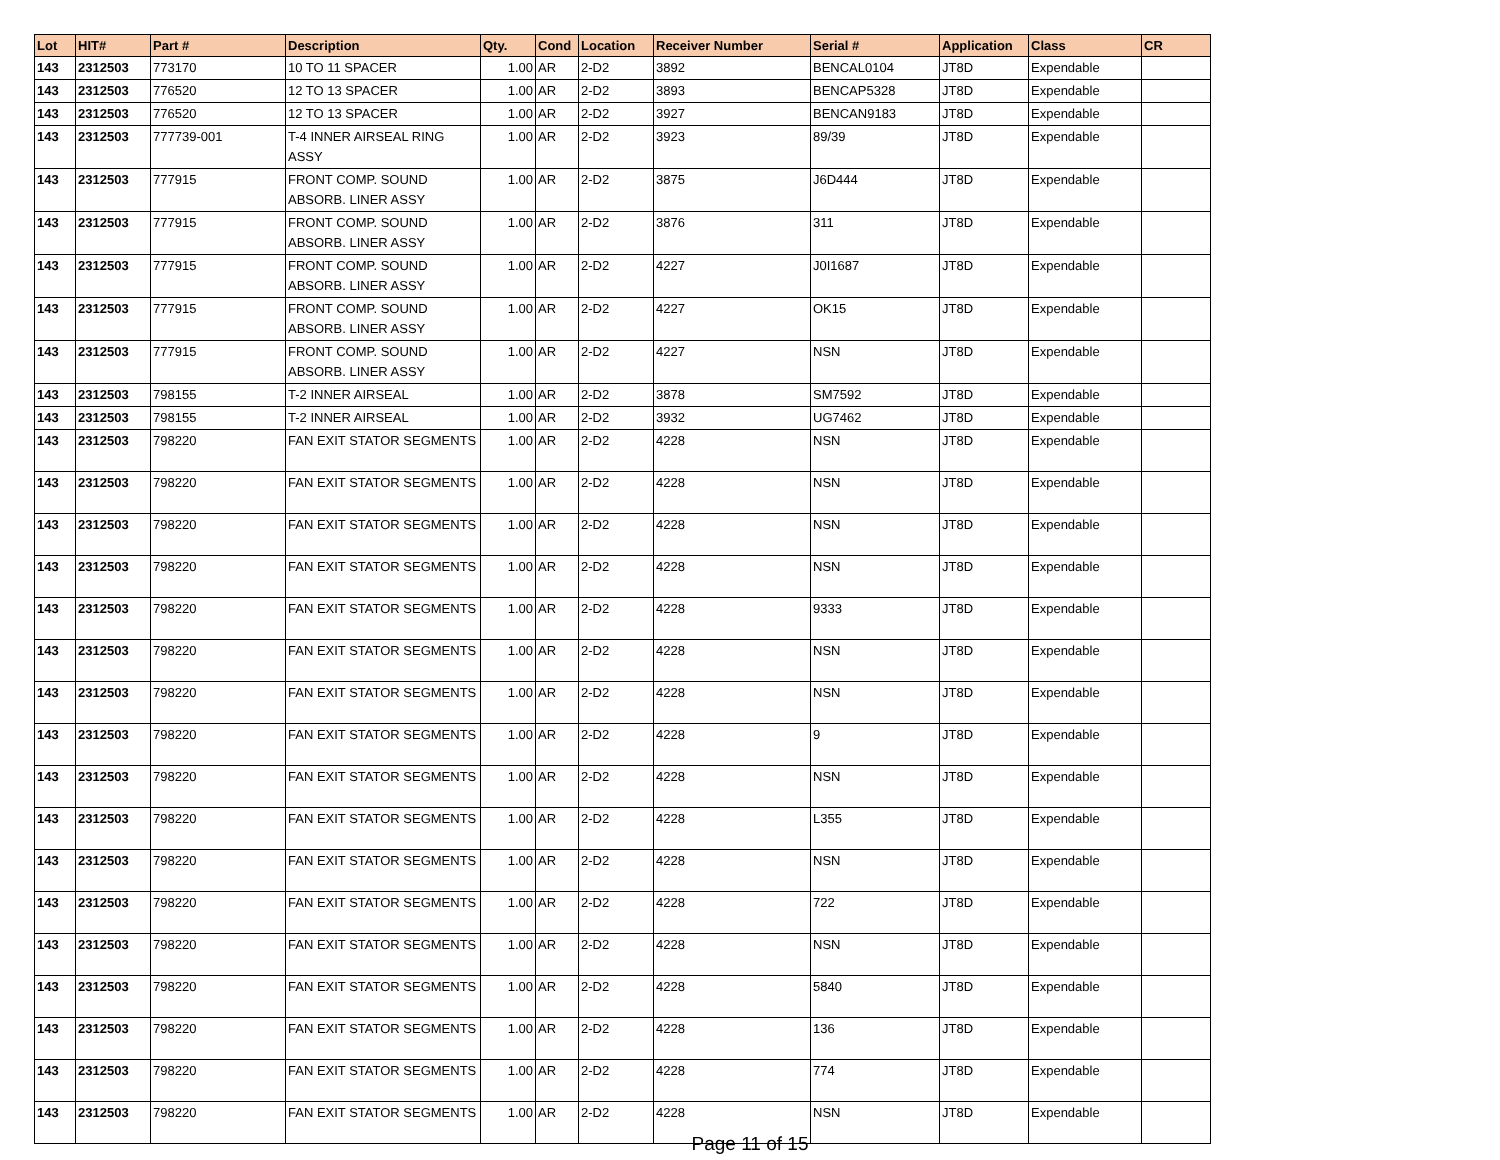| Lot | HIT# | Part # | Description | Qty. | Cond | Location | Receiver Number | Serial # | Application | Class | CR |
| --- | --- | --- | --- | --- | --- | --- | --- | --- | --- | --- | --- |
| 143 | 2312503 | 773170 | 10 TO 11 SPACER | 1.00 | AR | 2-D2 | 3892 | BENCAL0104 | JT8D | Expendable | |
| 143 | 2312503 | 776520 | 12 TO 13 SPACER | 1.00 | AR | 2-D2 | 3893 | BENCAP5328 | JT8D | Expendable | |
| 143 | 2312503 | 776520 | 12 TO 13 SPACER | 1.00 | AR | 2-D2 | 3927 | BENCAN9183 | JT8D | Expendable | |
| 143 | 2312503 | 777739-001 | T-4 INNER AIRSEAL RING ASSY | 1.00 | AR | 2-D2 | 3923 | 89/39 | JT8D | Expendable | |
| 143 | 2312503 | 777915 | FRONT COMP. SOUND ABSORB. LINER ASSY | 1.00 | AR | 2-D2 | 3875 | J6D444 | JT8D | Expendable | |
| 143 | 2312503 | 777915 | FRONT COMP. SOUND ABSORB. LINER ASSY | 1.00 | AR | 2-D2 | 3876 | 311 | JT8D | Expendable | |
| 143 | 2312503 | 777915 | FRONT COMP. SOUND ABSORB. LINER ASSY | 1.00 | AR | 2-D2 | 4227 | J0I1687 | JT8D | Expendable | |
| 143 | 2312503 | 777915 | FRONT COMP. SOUND ABSORB. LINER ASSY | 1.00 | AR | 2-D2 | 4227 | OK15 | JT8D | Expendable | |
| 143 | 2312503 | 777915 | FRONT COMP. SOUND ABSORB. LINER ASSY | 1.00 | AR | 2-D2 | 4227 | NSN | JT8D | Expendable | |
| 143 | 2312503 | 798155 | T-2 INNER AIRSEAL | 1.00 | AR | 2-D2 | 3878 | SM7592 | JT8D | Expendable | |
| 143 | 2312503 | 798155 | T-2 INNER AIRSEAL | 1.00 | AR | 2-D2 | 3932 | UG7462 | JT8D | Expendable | |
| 143 | 2312503 | 798220 | FAN EXIT STATOR SEGMENTS | 1.00 | AR | 2-D2 | 4228 | NSN | JT8D | Expendable | |
| 143 | 2312503 | 798220 | FAN EXIT STATOR SEGMENTS | 1.00 | AR | 2-D2 | 4228 | NSN | JT8D | Expendable | |
| 143 | 2312503 | 798220 | FAN EXIT STATOR SEGMENTS | 1.00 | AR | 2-D2 | 4228 | NSN | JT8D | Expendable | |
| 143 | 2312503 | 798220 | FAN EXIT STATOR SEGMENTS | 1.00 | AR | 2-D2 | 4228 | NSN | JT8D | Expendable | |
| 143 | 2312503 | 798220 | FAN EXIT STATOR SEGMENTS | 1.00 | AR | 2-D2 | 4228 | 9333 | JT8D | Expendable | |
| 143 | 2312503 | 798220 | FAN EXIT STATOR SEGMENTS | 1.00 | AR | 2-D2 | 4228 | NSN | JT8D | Expendable | |
| 143 | 2312503 | 798220 | FAN EXIT STATOR SEGMENTS | 1.00 | AR | 2-D2 | 4228 | NSN | JT8D | Expendable | |
| 143 | 2312503 | 798220 | FAN EXIT STATOR SEGMENTS | 1.00 | AR | 2-D2 | 4228 | 9 | JT8D | Expendable | |
| 143 | 2312503 | 798220 | FAN EXIT STATOR SEGMENTS | 1.00 | AR | 2-D2 | 4228 | NSN | JT8D | Expendable | |
| 143 | 2312503 | 798220 | FAN EXIT STATOR SEGMENTS | 1.00 | AR | 2-D2 | 4228 | L355 | JT8D | Expendable | |
| 143 | 2312503 | 798220 | FAN EXIT STATOR SEGMENTS | 1.00 | AR | 2-D2 | 4228 | NSN | JT8D | Expendable | |
| 143 | 2312503 | 798220 | FAN EXIT STATOR SEGMENTS | 1.00 | AR | 2-D2 | 4228 | 722 | JT8D | Expendable | |
| 143 | 2312503 | 798220 | FAN EXIT STATOR SEGMENTS | 1.00 | AR | 2-D2 | 4228 | NSN | JT8D | Expendable | |
| 143 | 2312503 | 798220 | FAN EXIT STATOR SEGMENTS | 1.00 | AR | 2-D2 | 4228 | 5840 | JT8D | Expendable | |
| 143 | 2312503 | 798220 | FAN EXIT STATOR SEGMENTS | 1.00 | AR | 2-D2 | 4228 | 136 | JT8D | Expendable | |
| 143 | 2312503 | 798220 | FAN EXIT STATOR SEGMENTS | 1.00 | AR | 2-D2 | 4228 | 774 | JT8D | Expendable | |
| 143 | 2312503 | 798220 | FAN EXIT STATOR SEGMENTS | 1.00 | AR | 2-D2 | 4228 | NSN | JT8D | Expendable | |
Page 11 of 15